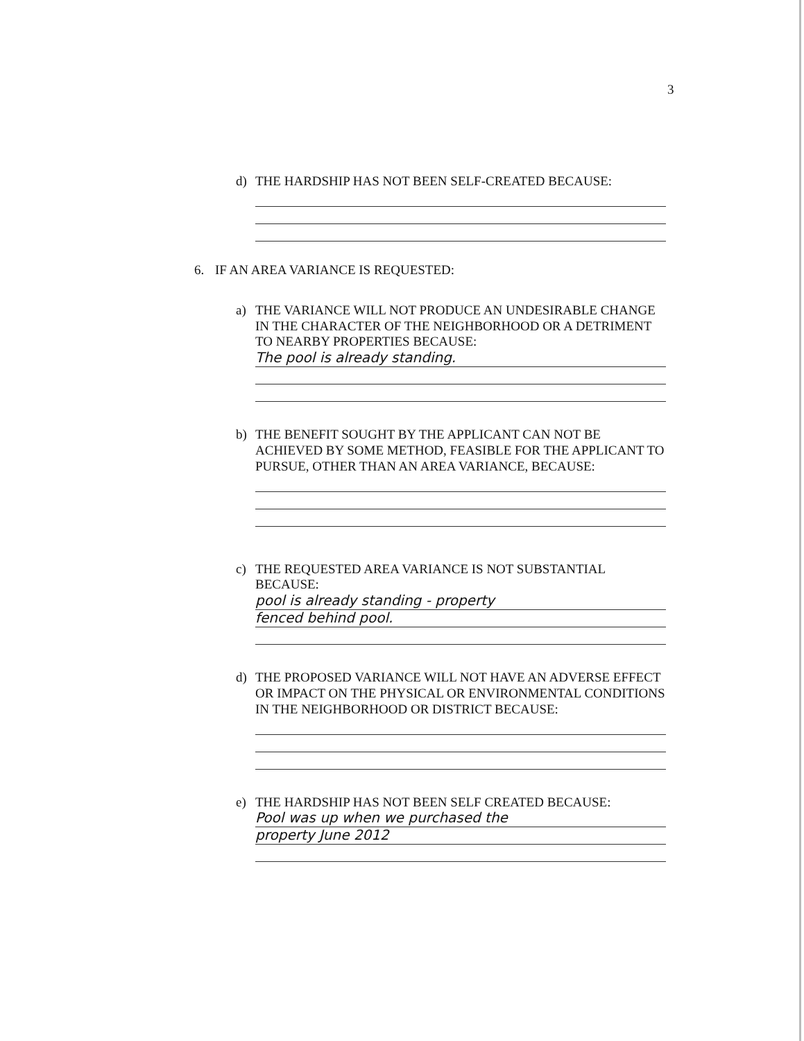3
d)
THE HARDSHIP HAS NOT BEEN SELF-CREATED BECAUSE:
6. IF AN AREA VARIANCE IS REQUESTED:
a)
THE VARIANCE WILL NOT PRODUCE AN UNDESIRABLE CHANGE IN THE CHARACTER OF THE NEIGHBORHOOD OR A DETRIMENT TO NEARBY PROPERTIES BECAUSE:
The pool is already standing.
b)
THE BENEFIT SOUGHT BY THE APPLICANT CAN NOT BE ACHIEVED BY SOME METHOD, FEASIBLE FOR THE APPLICANT TO PURSUE, OTHER THAN AN AREA VARIANCE, BECAUSE:
c)
THE REQUESTED AREA VARIANCE IS NOT SUBSTANTIAL BECAUSE:
pool is already standing - property
fenced behind pool.
d)
THE PROPOSED VARIANCE WILL NOT HAVE AN ADVERSE EFFECT OR IMPACT ON THE PHYSICAL OR ENVIRONMENTAL CONDITIONS IN THE NEIGHBORHOOD OR DISTRICT BECAUSE:
e)
THE HARDSHIP HAS NOT BEEN SELF CREATED BECAUSE:
Pool was up when we purchased the
property June 2012